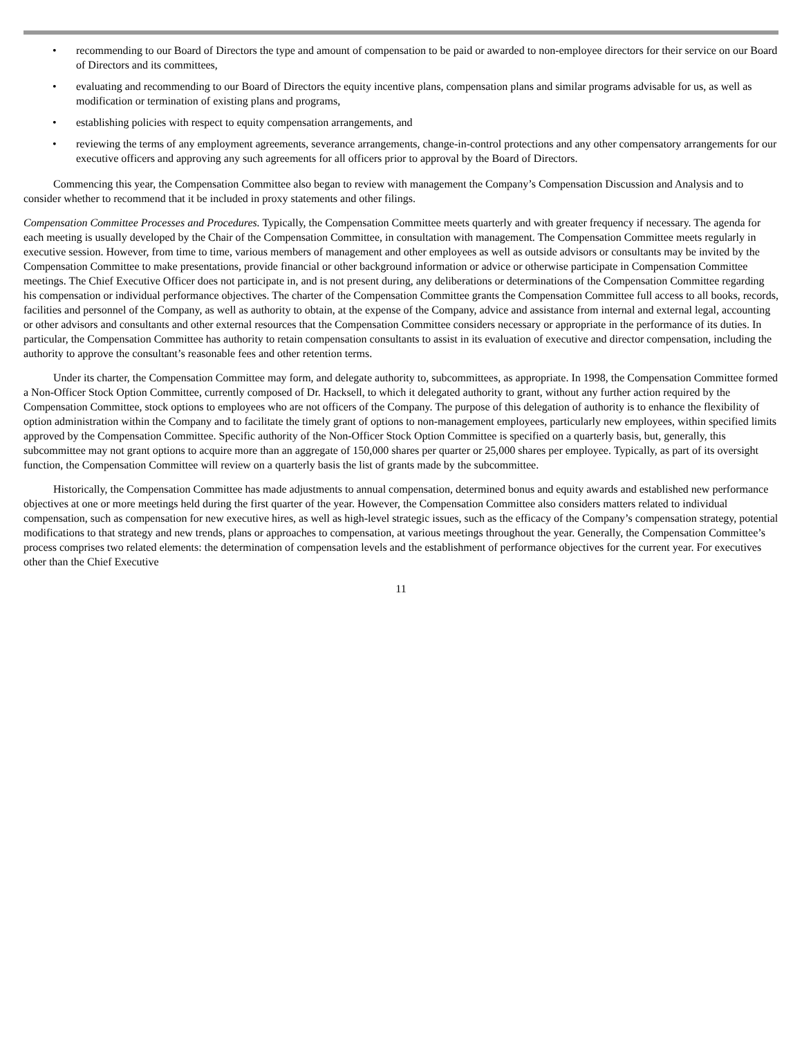• recommending to our Board of Directors the type and amount of compensation to be paid or awarded to non-employee directors for their service on our Board of Directors and its committees,
• evaluating and recommending to our Board of Directors the equity incentive plans, compensation plans and similar programs advisable for us, as well as modification or termination of existing plans and programs,
• establishing policies with respect to equity compensation arrangements, and
• reviewing the terms of any employment agreements, severance arrangements, change-in-control protections and any other compensatory arrangements for our executive officers and approving any such agreements for all officers prior to approval by the Board of Directors.
Commencing this year, the Compensation Committee also began to review with management the Company’s Compensation Discussion and Analysis and to consider whether to recommend that it be included in proxy statements and other filings.
Compensation Committee Processes and Procedures. Typically, the Compensation Committee meets quarterly and with greater frequency if necessary. The agenda for each meeting is usually developed by the Chair of the Compensation Committee, in consultation with management. The Compensation Committee meets regularly in executive session. However, from time to time, various members of management and other employees as well as outside advisors or consultants may be invited by the Compensation Committee to make presentations, provide financial or other background information or advice or otherwise participate in Compensation Committee meetings. The Chief Executive Officer does not participate in, and is not present during, any deliberations or determinations of the Compensation Committee regarding his compensation or individual performance objectives. The charter of the Compensation Committee grants the Compensation Committee full access to all books, records, facilities and personnel of the Company, as well as authority to obtain, at the expense of the Company, advice and assistance from internal and external legal, accounting or other advisors and consultants and other external resources that the Compensation Committee considers necessary or appropriate in the performance of its duties. In particular, the Compensation Committee has authority to retain compensation consultants to assist in its evaluation of executive and director compensation, including the authority to approve the consultant’s reasonable fees and other retention terms.
Under its charter, the Compensation Committee may form, and delegate authority to, subcommittees, as appropriate. In 1998, the Compensation Committee formed a Non-Officer Stock Option Committee, currently composed of Dr. Hacksell, to which it delegated authority to grant, without any further action required by the Compensation Committee, stock options to employees who are not officers of the Company. The purpose of this delegation of authority is to enhance the flexibility of option administration within the Company and to facilitate the timely grant of options to non-management employees, particularly new employees, within specified limits approved by the Compensation Committee. Specific authority of the Non-Officer Stock Option Committee is specified on a quarterly basis, but, generally, this subcommittee may not grant options to acquire more than an aggregate of 150,000 shares per quarter or 25,000 shares per employee. Typically, as part of its oversight function, the Compensation Committee will review on a quarterly basis the list of grants made by the subcommittee.
Historically, the Compensation Committee has made adjustments to annual compensation, determined bonus and equity awards and established new performance objectives at one or more meetings held during the first quarter of the year. However, the Compensation Committee also considers matters related to individual compensation, such as compensation for new executive hires, as well as high-level strategic issues, such as the efficacy of the Company’s compensation strategy, potential modifications to that strategy and new trends, plans or approaches to compensation, at various meetings throughout the year. Generally, the Compensation Committee’s process comprises two related elements: the determination of compensation levels and the establishment of performance objectives for the current year. For executives other than the Chief Executive
11